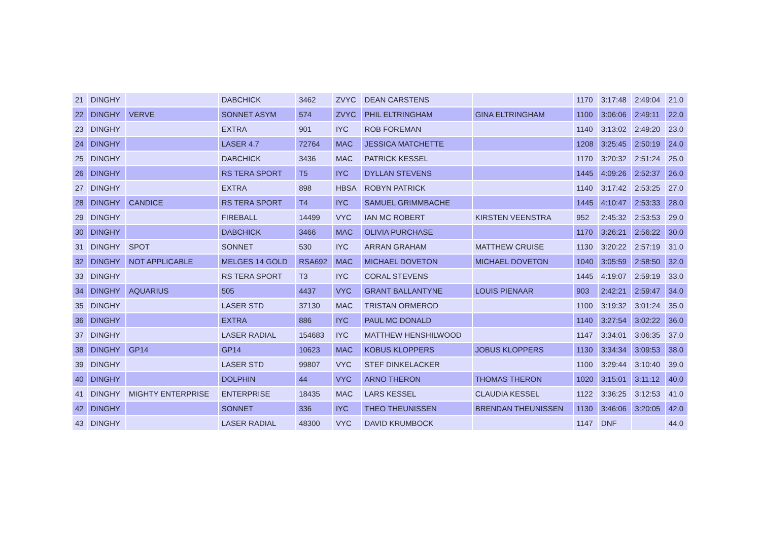| 21 | DINGHY | | DABCHICK | 3462 | ZVYC | DEAN CARSTENS | | 1170 | 3:17:48 | 2:49:04 | 21.0 |
| 22 | DINGHY | VERVE | SONNET ASYM | 574 | ZVYC | PHIL ELTRINGHAM | GINA ELTRINGHAM | 1100 | 3:06:06 | 2:49:11 | 22.0 |
| 23 | DINGHY | | EXTRA | 901 | IYC | ROB FOREMAN | | 1140 | 3:13:02 | 2:49:20 | 23.0 |
| 24 | DINGHY | | LASER 4.7 | 72764 | MAC | JESSICA MATCHETTE | | 1208 | 3:25:45 | 2:50:19 | 24.0 |
| 25 | DINGHY | | DABCHICK | 3436 | MAC | PATRICK KESSEL | | 1170 | 3:20:32 | 2:51:24 | 25.0 |
| 26 | DINGHY | | RS TERA SPORT | T5 | IYC | DYLLAN STEVENS | | 1445 | 4:09:26 | 2:52:37 | 26.0 |
| 27 | DINGHY | | EXTRA | 898 | HBSA | ROBYN PATRICK | | 1140 | 3:17:42 | 2:53:25 | 27.0 |
| 28 | DINGHY | CANDICE | RS TERA SPORT | T4 | IYC | SAMUEL GRIMMBACHE | | 1445 | 4:10:47 | 2:53:33 | 28.0 |
| 29 | DINGHY | | FIREBALL | 14499 | VYC | IAN MC ROBERT | KIRSTEN VEENSTRA | 952 | 2:45:32 | 2:53:53 | 29.0 |
| 30 | DINGHY | | DABCHICK | 3466 | MAC | OLIVIA PURCHASE | | 1170 | 3:26:21 | 2:56:22 | 30.0 |
| 31 | DINGHY | SPOT | SONNET | 530 | IYC | ARRAN GRAHAM | MATTHEW CRUISE | 1130 | 3:20:22 | 2:57:19 | 31.0 |
| 32 | DINGHY | NOT APPLICABLE | MELGES 14 GOLD | RSA692 | MAC | MICHAEL DOVETON | MICHAEL DOVETON | 1040 | 3:05:59 | 2:58:50 | 32.0 |
| 33 | DINGHY | | RS TERA SPORT | T3 | IYC | CORAL STEVENS | | 1445 | 4:19:07 | 2:59:19 | 33.0 |
| 34 | DINGHY | AQUARIUS | 505 | 4437 | VYC | GRANT BALLANTYNE | LOUIS PIENAAR | 903 | 2:42:21 | 2:59:47 | 34.0 |
| 35 | DINGHY | | LASER STD | 37130 | MAC | TRISTAN ORMEROD | | 1100 | 3:19:32 | 3:01:24 | 35.0 |
| 36 | DINGHY | | EXTRA | 886 | IYC | PAUL MC DONALD | | 1140 | 3:27:54 | 3:02:22 | 36.0 |
| 37 | DINGHY | | LASER RADIAL | 154683 | IYC | MATTHEW HENSHILWOOD | | 1147 | 3:34:01 | 3:06:35 | 37.0 |
| 38 | DINGHY | GP14 | GP14 | 10623 | MAC | KOBUS KLOPPERS | JOBUS KLOPPERS | 1130 | 3:34:34 | 3:09:53 | 38.0 |
| 39 | DINGHY | | LASER STD | 99807 | VYC | STEF DINKELACKER | | 1100 | 3:29:44 | 3:10:40 | 39.0 |
| 40 | DINGHY | | DOLPHIN | 44 | VYC | ARNO THERON | THOMAS THERON | 1020 | 3:15:01 | 3:11:12 | 40.0 |
| 41 | DINGHY | MIGHTY ENTERPRISE | ENTERPRISE | 18435 | MAC | LARS KESSEL | CLAUDIA KESSEL | 1122 | 3:36:25 | 3:12:53 | 41.0 |
| 42 | DINGHY | | SONNET | 336 | IYC | THEO THEUNISSEN | BRENDAN THEUNISSEN | 1130 | 3:46:06 | 3:20:05 | 42.0 |
| 43 | DINGHY | | LASER RADIAL | 48300 | VYC | DAVID KRUMBOCK | | 1147 | DNF | | 44.0 |